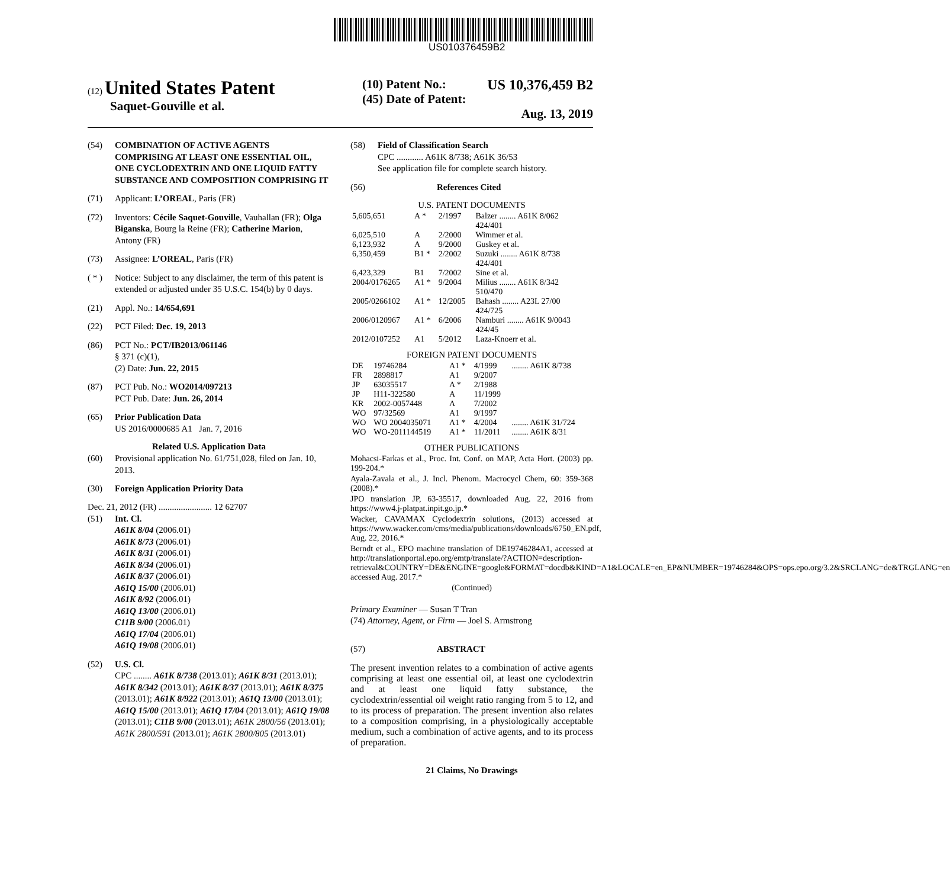US010376459B2
(12) United States Patent
Saquet-Gouville et al.
(10) Patent No.: US 10,376,459 B2
(45) Date of Patent: Aug. 13, 2019
(54) COMBINATION OF ACTIVE AGENTS COMPRISING AT LEAST ONE ESSENTIAL OIL, ONE CYCLODEXTRIN AND ONE LIQUID FATTY SUBSTANCE AND COMPOSITION COMPRISING IT
(71) Applicant: L’OREAL, Paris (FR)
(72) Inventors: Cécile Saquet-Gouville, Vauhallan (FR); Olga Biganska, Bourg la Reine (FR); Catherine Marion, Antony (FR)
(73) Assignee: L’OREAL, Paris (FR)
( * ) Notice: Subject to any disclaimer, the term of this patent is extended or adjusted under 35 U.S.C. 154(b) by 0 days.
(21) Appl. No.: 14/654,691
(22) PCT Filed: Dec. 19, 2013
(86) PCT No.: PCT/IB2013/061146
§ 371 (c)(1),
(2) Date: Jun. 22, 2015
(87) PCT Pub. No.: WO2014/097213
PCT Pub. Date: Jun. 26, 2014
(65) Prior Publication Data
US 2016/0000685 A1 Jan. 7, 2016
Related U.S. Application Data
(60) Provisional application No. 61/751,028, filed on Jan. 10, 2013.
(30) Foreign Application Priority Data
Dec. 21, 2012 (FR) ........................ 12 62707
(51) Int. Cl.
A61K 8/04 (2006.01)
A61K 8/73 (2006.01)
A61K 8/31 (2006.01)
A61K 8/34 (2006.01)
A61K 8/37 (2006.01)
A61Q 15/00 (2006.01)
A61K 8/92 (2006.01)
A61Q 13/00 (2006.01)
C11B 9/00 (2006.01)
A61Q 17/04 (2006.01)
A61Q 19/08 (2006.01)
(52) U.S. Cl.
CPC ........ A61K 8/738 (2013.01); A61K 8/31 (2013.01); A61K 8/342 (2013.01); A61K 8/37 (2013.01); A61K 8/375 (2013.01); A61K 8/922 (2013.01); A61Q 13/00 (2013.01); A61Q 15/00 (2013.01); A61Q 17/04 (2013.01); A61Q 19/08 (2013.01); C11B 9/00 (2013.01); A61K 2800/56 (2013.01); A61K 2800/591 (2013.01); A61K 2800/805 (2013.01)
(58) Field of Classification Search
CPC ............ A61K 8/738; A61K 36/53
See application file for complete search history.
(56) References Cited
U.S. PATENT DOCUMENTS
| 5,605,651 | A * | 2/1997 | Balzer ........ A61K 8/062 424/401 |
| 6,025,510 | A | 2/2000 | Wimmer et al. |
| 6,123,932 | A | 9/2000 | Guskey et al. |
| 6,350,459 | B1 * | 2/2002 | Suzuki ........ A61K 8/738 424/401 |
| 6,423,329 | B1 | 7/2002 | Sine et al. |
| 2004/0176265 | A1 * | 9/2004 | Milius ........ A61K 8/342 510/470 |
| 2005/0266102 | A1 * | 12/2005 | Bahash ........ A23L 27/00 424/725 |
| 2006/0120967 | A1 * | 6/2006 | Namburi ........ A61K 9/0043 424/45 |
| 2012/0107252 | A1 | 5/2012 | Laza-Knoerr et al. |
FOREIGN PATENT DOCUMENTS
| DE | 19746284 | A1 * | 4/1999 | ........ A61K 8/738 |
| FR | 2898817 | A1 | 9/2007 | |
| JP | 63035517 | A * | 2/1988 | |
| JP | H11-322580 | A | 11/1999 | |
| KR | 2002-0057448 | A | 7/2002 | |
| WO | 97/32569 | A1 | 9/1997 | |
| WO | WO 2004035071 | A1 * | 4/2004 | ........ A61K 31/724 |
| WO | WO-2011144519 | A1 * | 11/2011 | ........ A61K 8/31 |
OTHER PUBLICATIONS
Mohacsi-Farkas et al., Proc. Int. Conf. on MAP, Acta Hort. (2003) pp. 199-204.*
Ayala-Zavala et al., J. Incl. Phenom. Macrocycl Chem, 60: 359-368 (2008).*
JPO translation JP, 63-35517, downloaded Aug. 22, 2016 from https://www4.j-platpat.inpit.go.jp.*
Wacker, CAVAMAX Cyclodextrin solutions, (2013) accessed at https://www.wacker.com/cms/media/publications/downloads/6750_EN.pdf, Aug. 22, 2016.*
Berndt et al., EPO machine translation of DE19746284A1, accessed at http://translationportal.epo.org/emtp/translate/?ACTION=description-retrieval&COUNTRY=DE&ENGINE=google&FORMAT=docdb&KIND=A1&LOCALE=en_EP&NUMBER=19746284&OPS=ops.epo.org/3.2&SRCLANG=de&TRGLANG=en accessed Aug. 2017.*
(Continued)
Primary Examiner — Susan T Tran
(74) Attorney, Agent, or Firm — Joel S. Armstrong
(57) ABSTRACT
The present invention relates to a combination of active agents comprising at least one essential oil, at least one cyclodextrin and at least one liquid fatty substance, the cyclodextrin/essential oil weight ratio ranging from 5 to 12, and to its process of preparation. The present invention also relates to a composition comprising, in a physiologically acceptable medium, such a combination of active agents, and to its process of preparation.
21 Claims, No Drawings